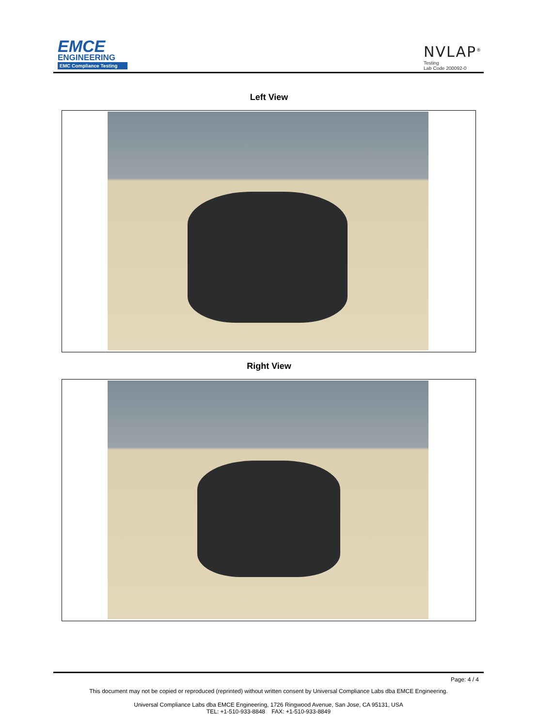EMCE
ENGINEERING
EMC Compliance Testing
NVLAP<sup>®</sup>
Testing
Lab Code 200092-0
Left View
Right View
Page: 4 / 4
This document may not be copied or reproduced (reprinted) without written consent by Universal Compliance Labs dba EMCE Engineering.
Universal Compliance Labs dba EMCE Engineering, 1726 Ringwood Avenue, San Jose, CA 95131, USA
TEL: +1-510-933-8848 FAX: +1-510-933-8849